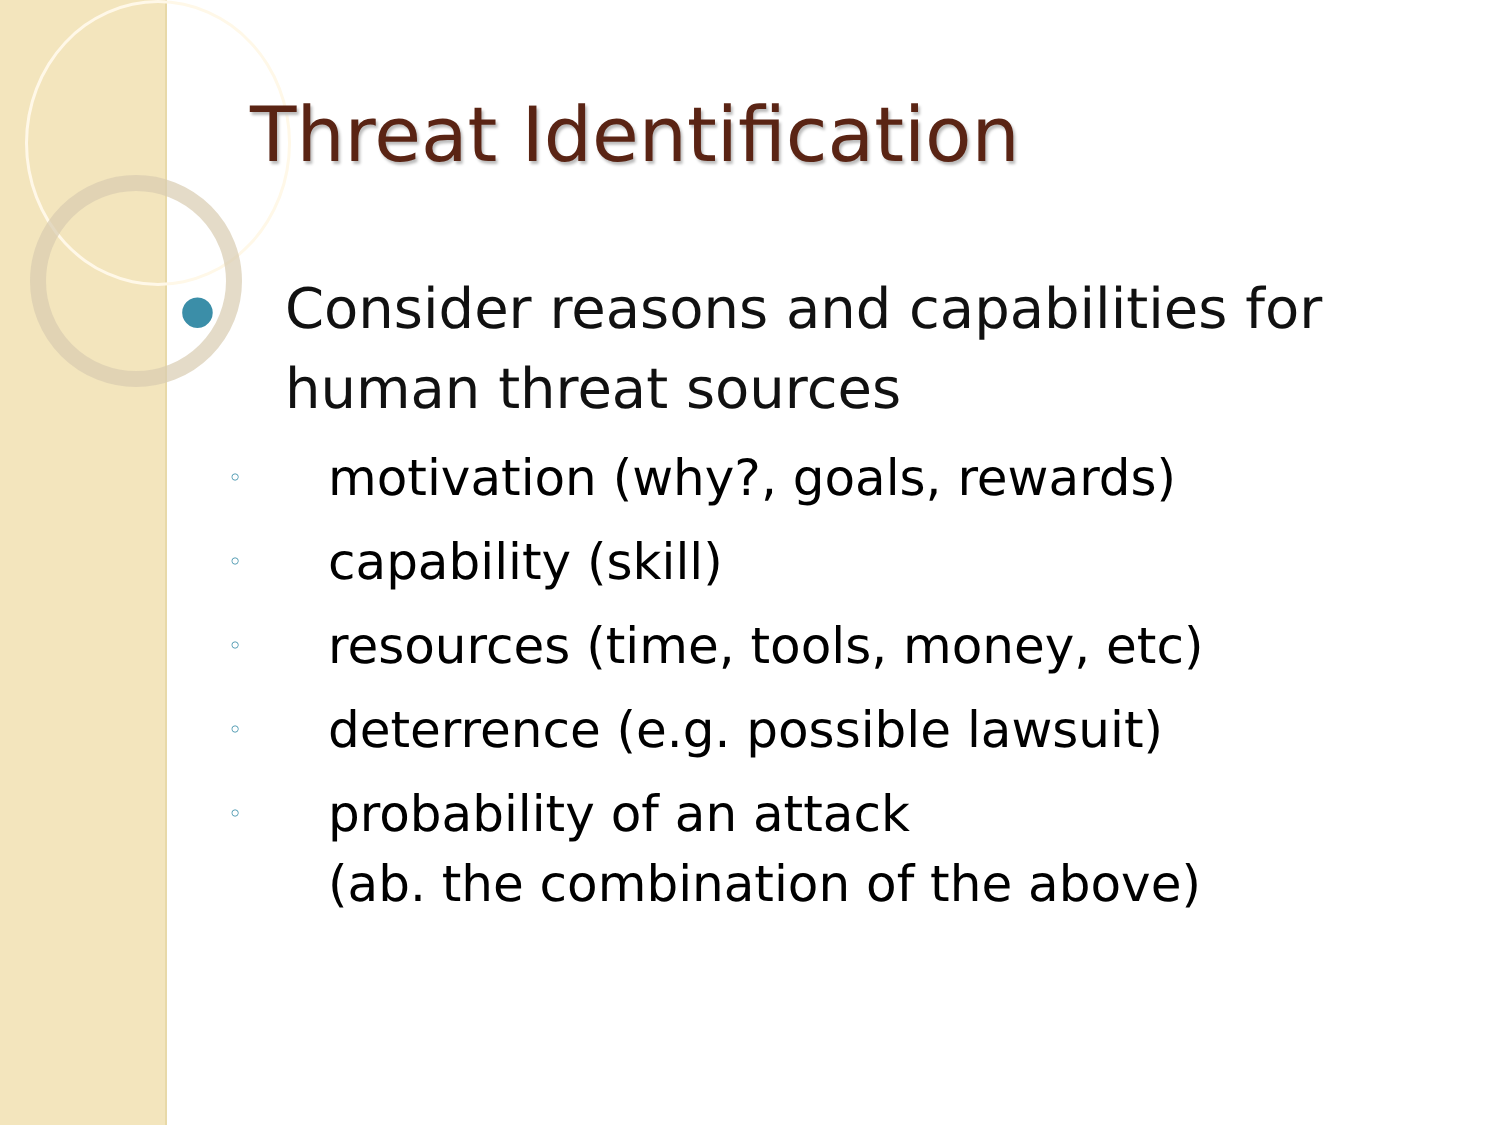Threat Identification
● Consider reasons and capabilities for
human threat sources
◦ motivation (why?, goals, rewards)
◦ capability (skill)
◦ resources (time, tools, money, etc)
◦ deterrence (e.g. possible lawsuit)
◦ probability of an attack
(ab. the combination of the above)